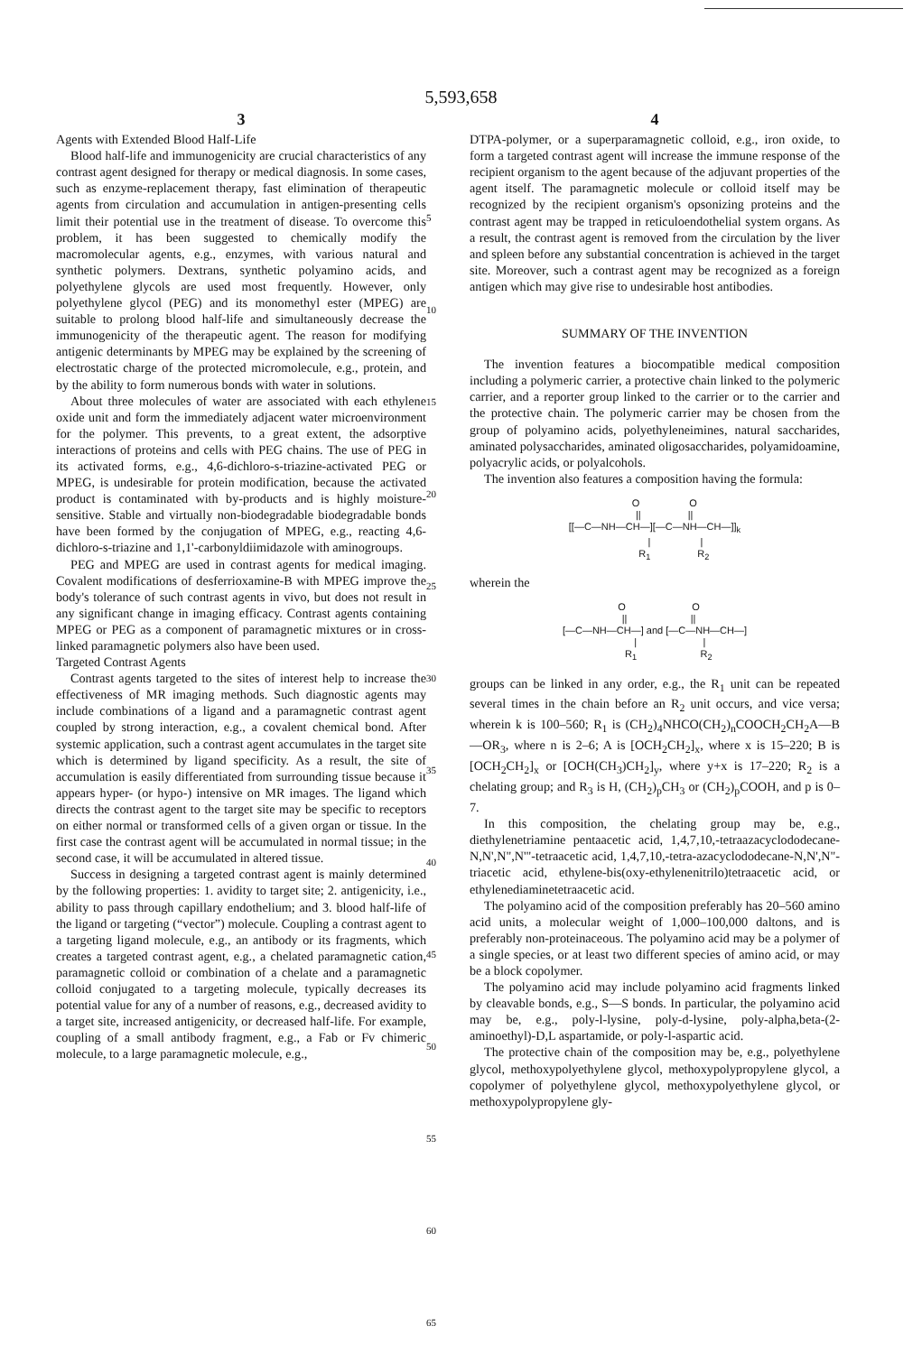5,593,658
3
Agents with Extended Blood Half-Life
Blood half-life and immunogenicity are crucial characteristics of any contrast agent designed for therapy or medical diagnosis. In some cases, such as enzyme-replacement therapy, fast elimination of therapeutic agents from circulation and accumulation in antigen-presenting cells limit their potential use in the treatment of disease. To overcome this problem, it has been suggested to chemically modify the macromolecular agents, e.g., enzymes, with various natural and synthetic polymers. Dextrans, synthetic polyamino acids, and polyethylene glycols are used most frequently. However, only polyethylene glycol (PEG) and its monomethyl ester (MPEG) are suitable to prolong blood half-life and simultaneously decrease the immunogenicity of the therapeutic agent. The reason for modifying antigenic determinants by MPEG may be explained by the screening of electrostatic charge of the protected micromolecule, e.g., protein, and by the ability to form numerous bonds with water in solutions.
About three molecules of water are associated with each ethylene oxide unit and form the immediately adjacent water microenvironment for the polymer. This prevents, to a great extent, the adsorptive interactions of proteins and cells with PEG chains. The use of PEG in its activated forms, e.g., 4,6-dichloro-s-triazine-activated PEG or MPEG, is undesirable for protein modification, because the activated product is contaminated with by-products and is highly moisture-sensitive. Stable and virtually non-biodegradable biodegradable bonds have been formed by the conjugation of MPEG, e.g., reacting 4,6-dichloro-s-triazine and 1,1'-carbonyldiimidazole with aminogroups.
PEG and MPEG are used in contrast agents for medical imaging. Covalent modifications of desferrioxamine-B with MPEG improve the body's tolerance of such contrast agents in vivo, but does not result in any significant change in imaging efficacy. Contrast agents containing MPEG or PEG as a component of paramagnetic mixtures or in cross-linked paramagnetic polymers also have been used.
Targeted Contrast Agents
Contrast agents targeted to the sites of interest help to increase the effectiveness of MR imaging methods. Such diagnostic agents may include combinations of a ligand and a paramagnetic contrast agent coupled by strong interaction, e.g., a covalent chemical bond. After systemic application, such a contrast agent accumulates in the target site which is determined by ligand specificity. As a result, the site of accumulation is easily differentiated from surrounding tissue because it appears hyper- (or hypo-) intensive on MR images. The ligand which directs the contrast agent to the target site may be specific to receptors on either normal or transformed cells of a given organ or tissue. In the first case the contrast agent will be accumulated in normal tissue; in the second case, it will be accumulated in altered tissue.
Success in designing a targeted contrast agent is mainly determined by the following properties: 1. avidity to target site; 2. antigenicity, i.e., ability to pass through capillary endothelium; and 3. blood half-life of the ligand or targeting (“vector”) molecule. Coupling a contrast agent to a targeting ligand molecule, e.g., an antibody or its fragments, which creates a targeted contrast agent, e.g., a chelated paramagnetic cation, paramagnetic colloid or combination of a chelate and a paramagnetic colloid conjugated to a targeting molecule, typically decreases its potential value for any of a number of reasons, e.g., decreased avidity to a target site, increased antigenicity, or decreased half-life. For example, coupling of a small antibody fragment, e.g., a Fab or Fv chimeric molecule, to a large paramagnetic molecule, e.g.,
5
10
15
20
25
30
35
40
45
50
55
60
65
4
DTPA-polymer, or a superparamagnetic colloid, e.g., iron oxide, to form a targeted contrast agent will increase the immune response of the recipient organism to the agent because of the adjuvant properties of the agent itself. The paramagnetic molecule or colloid itself may be recognized by the recipient organism's opsonizing proteins and the contrast agent may be trapped in reticuloendothelial system organs. As a result, the contrast agent is removed from the circulation by the liver and spleen before any substantial concentration is achieved in the target site. Moreover, such a contrast agent may be recognized as a foreign antigen which may give rise to undesirable host antibodies.
SUMMARY OF THE INVENTION
The invention features a biocompatible medical composition including a polymeric carrier, a protective chain linked to the polymeric carrier, and a reporter group linked to the carrier or to the carrier and the protective chain. The polymeric carrier may be chosen from the group of polyamino acids, polyethyleneimines, natural saccharides, aminated polysaccharides, aminated oligosaccharides, polyamidoamine, polyacrylic acids, or polyalcohols.
The invention also features a composition having the formula:
O O || || [[—C—NH—CH—][—C—NH—CH—]]<sub>k</sub> | | R<sub>1</sub> R<sub>2</sub>
wherein the
O O || || [—C—NH—CH—] and [—C—NH—CH—] | | R<sub>1</sub> R<sub>2</sub>
groups can be linked in any order, e.g., the R<sub>1</sub> unit can be repeated several times in the chain before an R<sub>2</sub> unit occurs, and vice versa; wherein k is 100–560; R<sub>1</sub> is (CH<sub>2</sub>)<sub>4</sub>NHCO(CH<sub>2</sub>)<sub>n</sub>COOCH<sub>2</sub>CH<sub>2</sub>A—B—OR<sub>3</sub>, where n is 2–6; A is [OCH<sub>2</sub>CH<sub>2</sub>]<sub>x</sub>, where x is 15–220; B is [OCH<sub>2</sub>CH<sub>2</sub>]<sub>x</sub> or [OCH(CH<sub>3</sub>)CH<sub>2</sub>]<sub>y</sub>, where y+x is 17–220; R<sub>2</sub> is a chelating group; and R<sub>3</sub> is H, (CH<sub>2</sub>)<sub>p</sub>CH<sub>3</sub> or (CH<sub>2</sub>)<sub>p</sub>COOH, and p is 0–7.
In this composition, the chelating group may be, e.g., diethylenetriamine pentaacetic acid, 1,4,7,10,-tetraazacyclododecane-N,N',N",N'"-tetraacetic acid, 1,4,7,10,-tetra-azacyclododecane-N,N',N"-triacetic acid, ethylene-bis(oxy-ethylenenitrilo)tetraacetic acid, or ethylenediaminetetraacetic acid.
The polyamino acid of the composition preferably has 20–560 amino acid units, a molecular weight of 1,000–100,000 daltons, and is preferably non-proteinaceous. The polyamino acid may be a polymer of a single species, or at least two different species of amino acid, or may be a block copolymer.
The polyamino acid may include polyamino acid fragments linked by cleavable bonds, e.g., S—S bonds. In particular, the polyamino acid may be, e.g., poly-l-lysine, poly-d-lysine, poly-alpha,beta-(2-aminoethyl)-D,L aspartamide, or poly-l-aspartic acid.
The protective chain of the composition may be, e.g., polyethylene glycol, methoxypolyethylene glycol, methoxypolypropylene glycol, a copolymer of polyethylene glycol, methoxypolyethylene glycol, or methoxypolypropylene gly-